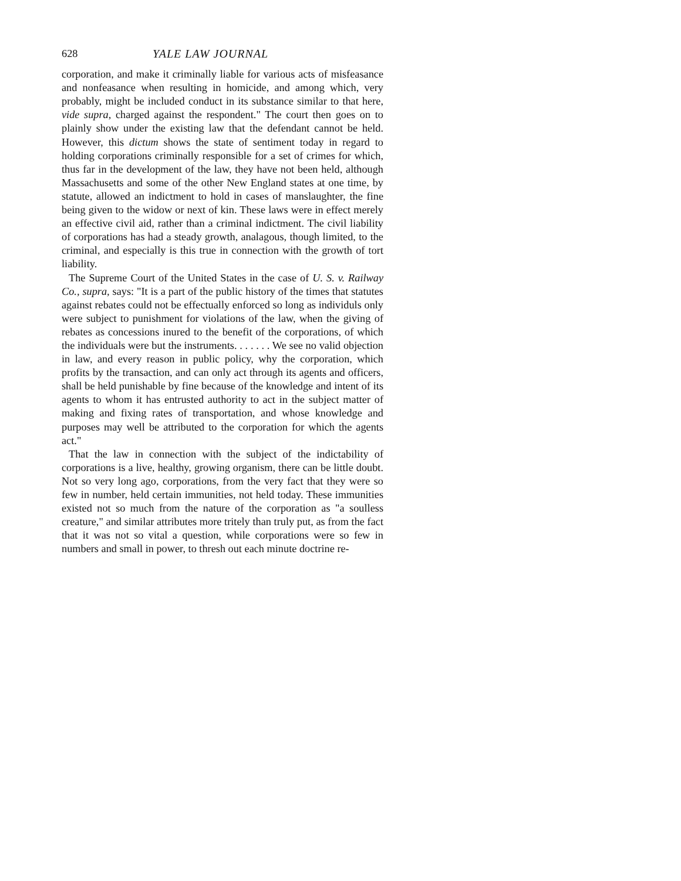628 YALE LAW JOURNAL
corporation, and make it criminally liable for various acts of misfeasance and nonfeasance when resulting in homicide, and among which, very probably, might be included conduct in its substance similar to that here, vide supra, charged against the respondent." The court then goes on to plainly show under the existing law that the defendant cannot be held. However, this dictum shows the state of sentiment today in regard to holding corporations criminally responsible for a set of crimes for which, thus far in the development of the law, they have not been held, although Massachusetts and some of the other New England states at one time, by statute, allowed an indictment to hold in cases of manslaughter, the fine being given to the widow or next of kin. These laws were in effect merely an effective civil aid, rather than a criminal indictment. The civil liability of corporations has had a steady growth, analagous, though limited, to the criminal, and especially is this true in connection with the growth of tort liability.
The Supreme Court of the United States in the case of U. S. v. Railway Co., supra, says: "It is a part of the public history of the times that statutes against rebates could not be effectually enforced so long as individuls only were subject to punishment for violations of the law, when the giving of rebates as concessions inured to the benefit of the corporations, of which the individuals were but the instruments. . . . . . . We see no valid objection in law, and every reason in public policy, why the corporation, which profits by the transaction, and can only act through its agents and officers, shall be held punishable by fine because of the knowledge and intent of its agents to whom it has entrusted authority to act in the subject matter of making and fixing rates of transportation, and whose knowledge and purposes may well be attributed to the corporation for which the agents act."
That the law in connection with the subject of the indictability of corporations is a live, healthy, growing organism, there can be little doubt. Not so very long ago, corporations, from the very fact that they were so few in number, held certain immunities, not held today. These immunities existed not so much from the nature of the corporation as "a soulless creature," and similar attributes more tritely than truly put, as from the fact that it was not so vital a question, while corporations were so few in numbers and small in power, to thresh out each minute doctrine re-